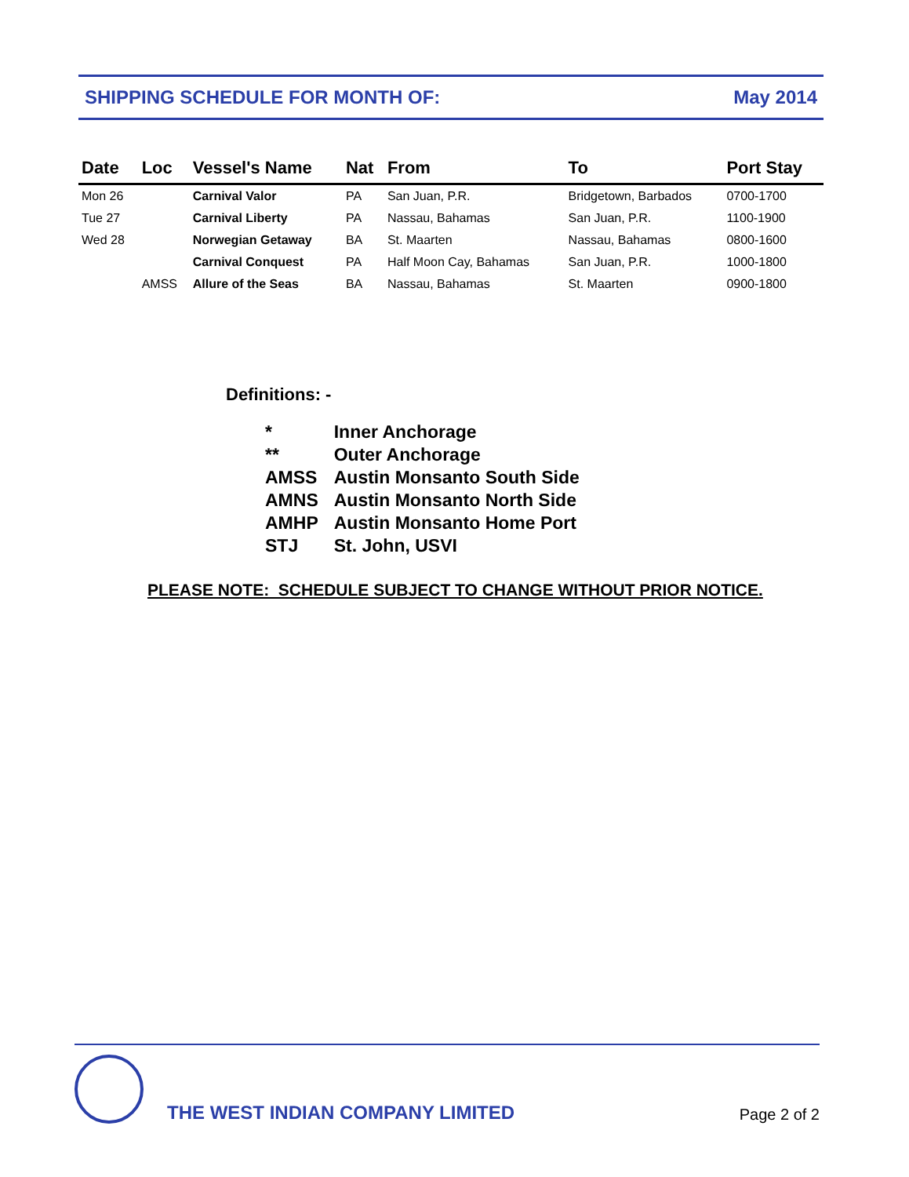SHIPPING SCHEDULE FOR MONTH OF: May 2014
| Date | Loc | Vessel's Name | Nat | From | To | Port Stay |
| --- | --- | --- | --- | --- | --- | --- |
| Mon 26 | | Carnival Valor | PA | San Juan, P.R. | Bridgetown, Barbados | 0700-1700 |
| Tue 27 | | Carnival Liberty | PA | Nassau, Bahamas | San Juan, P.R. | 1100-1900 |
| Wed 28 | | Norwegian Getaway | BA | St. Maarten | Nassau, Bahamas | 0800-1600 |
| | | Carnival Conquest | PA | Half Moon Cay, Bahamas | San Juan, P.R. | 1000-1800 |
| | AMSS | Allure of the Seas | BA | Nassau, Bahamas | St. Maarten | 0900-1800 |
Definitions: -
| * | Inner Anchorage |
| ** | Outer Anchorage |
| AMSS | Austin Monsanto South Side |
| AMNS | Austin Monsanto North Side |
| AMHP | Austin Monsanto Home Port |
| STJ | St. John, USVI |
PLEASE NOTE: SCHEDULE SUBJECT TO CHANGE WITHOUT PRIOR NOTICE.
THE WEST INDIAN COMPANY LIMITED
Page 2 of 2